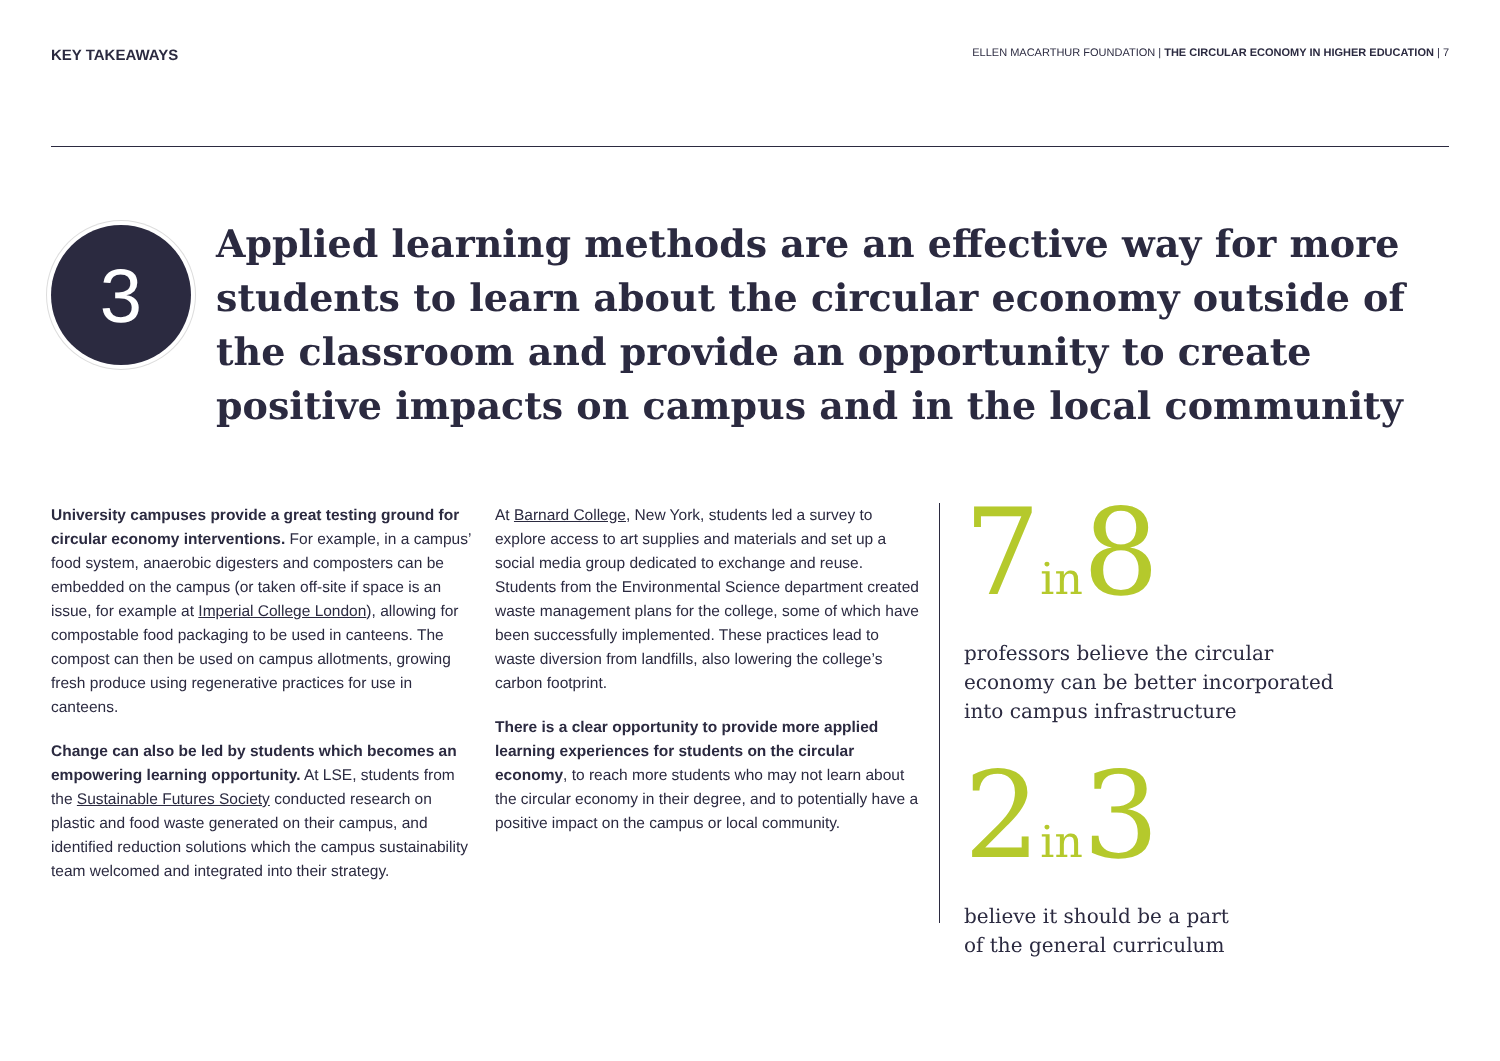KEY TAKEAWAYS
ELLEN MACARTHUR FOUNDATION | THE CIRCULAR ECONOMY IN HIGHER EDUCATION | 7
3
Applied learning methods are an effective way for more students to learn about the circular economy outside of the classroom and provide an opportunity to create positive impacts on campus and in the local community
University campuses provide a great testing ground for circular economy interventions. For example, in a campus’ food system, anaerobic digesters and composters can be embedded on the campus (or taken off-site if space is an issue, for example at Imperial College London), allowing for compostable food packaging to be used in canteens. The compost can then be used on campus allotments, growing fresh produce using regenerative practices for use in canteens.
Change can also be led by students which becomes an empowering learning opportunity. At LSE, students from the Sustainable Futures Society conducted research on plastic and food waste generated on their campus, and identified reduction solutions which the campus sustainability team welcomed and integrated into their strategy.
At Barnard College, New York, students led a survey to explore access to art supplies and materials and set up a social media group dedicated to exchange and reuse. Students from the Environmental Science department created waste management plans for the college, some of which have been successfully implemented. These practices lead to waste diversion from landfills, also lowering the college’s carbon footprint.
There is a clear opportunity to provide more applied learning experiences for students on the circular economy, to reach more students who may not learn about the circular economy in their degree, and to potentially have a positive impact on the campus or local community.
7in8
professors believe the circular
economy can be better incorporated
into campus infrastructure
2in3
believe it should be a part
of the general curriculum